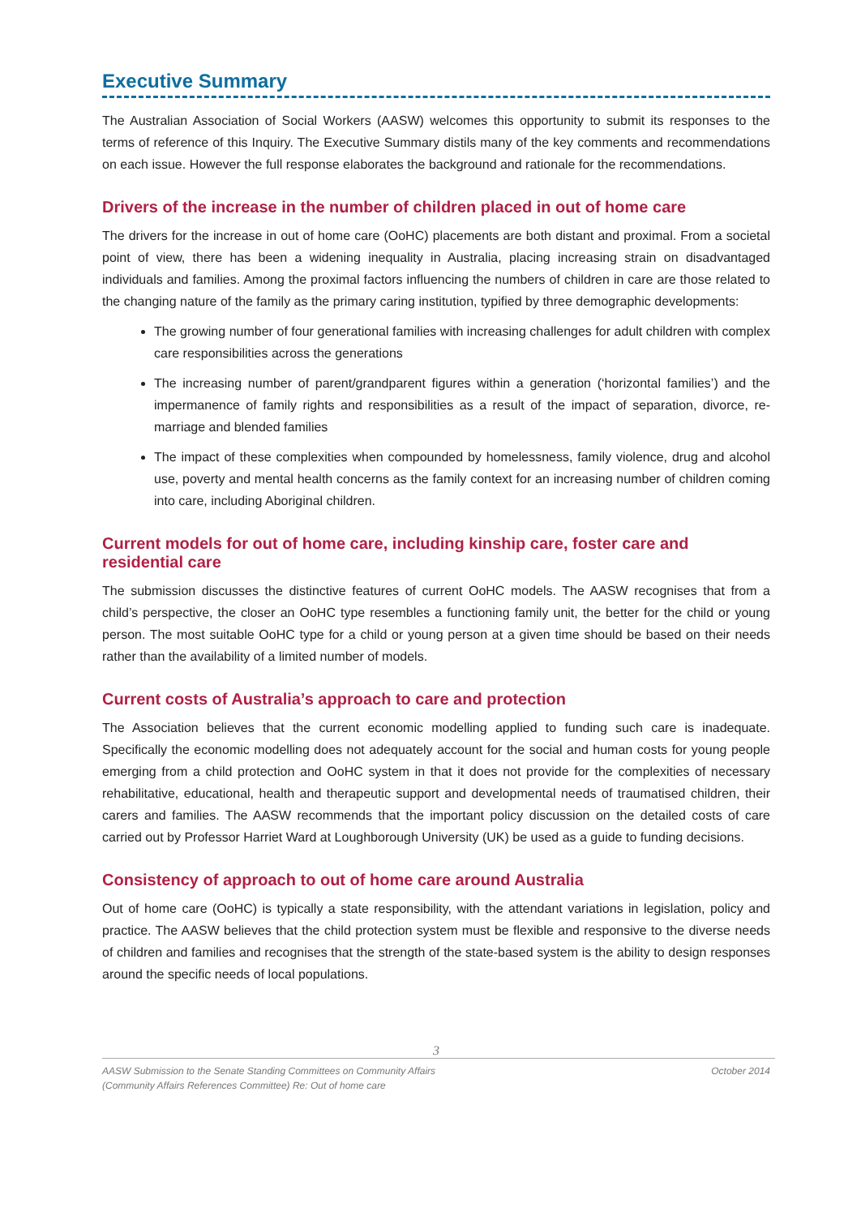Executive Summary
The Australian Association of Social Workers (AASW) welcomes this opportunity to submit its responses to the terms of reference of this Inquiry. The Executive Summary distils many of the key comments and recommendations on each issue. However the full response elaborates the background and rationale for the recommendations.
Drivers of the increase in the number of children placed in out of home care
The drivers for the increase in out of home care (OoHC) placements are both distant and proximal. From a societal point of view, there has been a widening inequality in Australia, placing increasing strain on disadvantaged individuals and families. Among the proximal factors influencing the numbers of children in care are those related to the changing nature of the family as the primary caring institution, typified by three demographic developments:
The growing number of four generational families with increasing challenges for adult children with complex care responsibilities across the generations
The increasing number of parent/grandparent figures within a generation (‘horizontal families’) and the impermanence of family rights and responsibilities as a result of the impact of separation, divorce, re-marriage and blended families
The impact of these complexities when compounded by homelessness, family violence, drug and alcohol use, poverty and mental health concerns as the family context for an increasing number of children coming into care, including Aboriginal children.
Current models for out of home care, including kinship care, foster care and residential care
The submission discusses the distinctive features of current OoHC models. The AASW recognises that from a child’s perspective, the closer an OoHC type resembles a functioning family unit, the better for the child or young person. The most suitable OoHC type for a child or young person at a given time should be based on their needs rather than the availability of a limited number of models.
Current costs of Australia’s approach to care and protection
The Association believes that the current economic modelling applied to funding such care is inadequate. Specifically the economic modelling does not adequately account for the social and human costs for young people emerging from a child protection and OoHC system in that it does not provide for the complexities of necessary rehabilitative, educational, health and therapeutic support and developmental needs of traumatised children, their carers and families. The AASW recommends that the important policy discussion on the detailed costs of care carried out by Professor Harriet Ward at Loughborough University (UK) be used as a guide to funding decisions.
Consistency of approach to out of home care around Australia
Out of home care (OoHC) is typically a state responsibility, with the attendant variations in legislation, policy and practice. The AASW believes that the child protection system must be flexible and responsive to the diverse needs of children and families and recognises that the strength of the state-based system is the ability to design responses around the specific needs of local populations.
3
AASW Submission to the Senate Standing Committees on Community Affairs
(Community Affairs References Committee) Re: Out of home care October 2014